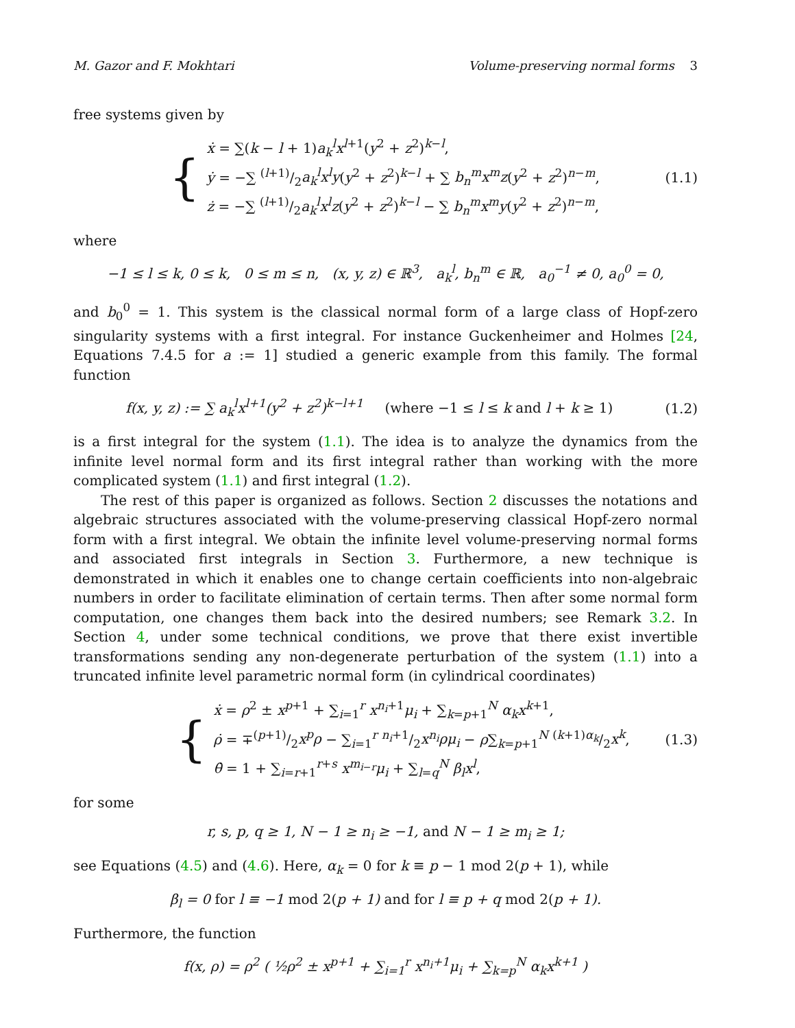M. Gazor and F. Mokhtari Volume-preserving normal forms 3
free systems given by
{
ẋ = ∑(k − l + 1)a<sub>k</sub><sup>l</sup>x<sup>l+1</sup>(y<sup>2</sup> + z<sup>2</sup>)<sup>k−l</sup>,
ẏ = −∑ (l+1)/2a<sub>k</sub><sup>l</sup>x<sup>l</sup>y(y<sup>2</sup> + z<sup>2</sup>)<sup>k−l</sup> + ∑ b<sub>n</sub><sup>m</sup>x<sup>m</sup>z(y<sup>2</sup> + z<sup>2</sup>)<sup>n−m</sup>,
ż = −∑ (l+1)/2a<sub>k</sub><sup>l</sup>x<sup>l</sup>z(y<sup>2</sup> + z<sup>2</sup>)<sup>k−l</sup> − ∑ b<sub>n</sub><sup>m</sup>x<sup>m</sup>y(y<sup>2</sup> + z<sup>2</sup>)<sup>n−m</sup>,
(1.1)
where
−1 ≤ l ≤ k, 0 ≤ k, 0 ≤ m ≤ n, (x, y, z) ∈ ℝ<sup>3</sup>, a<sub>k</sub><sup>l</sup>, b<sub>n</sub><sup>m</sup> ∈ ℝ, a<sub>0</sub><sup>−1</sup> ≠ 0, a<sub>0</sub><sup>0</sup> = 0,
and b<sub>0</sub><sup>0</sup> = 1. This system is the classical normal form of a large class of Hopf-zero singularity systems with a first integral. For instance Guckenheimer and Holmes [24, Equations 7.4.5 for a := 1] studied a generic example from this family. The formal function
f(x, y, z) := ∑ a<sub>k</sub><sup>l</sup>x<sup>l+1</sup>(y<sup>2</sup> + z<sup>2</sup>)<sup>k−l+1</sup> (where −1 ≤ l ≤ k and l + k ≥ 1) (1.2)
is a first integral for the system (1.1). The idea is to analyze the dynamics from the infinite level normal form and its first integral rather than working with the more complicated system (1.1) and first integral (1.2).
The rest of this paper is organized as follows. Section 2 discusses the notations and algebraic structures associated with the volume-preserving classical Hopf-zero normal form with a first integral. We obtain the infinite level volume-preserving normal forms and associated first integrals in Section 3. Furthermore, a new technique is demonstrated in which it enables one to change certain coefficients into non-algebraic numbers in order to facilitate elimination of certain terms. Then after some normal form computation, one changes them back into the desired numbers; see Remark 3.2. In Section 4, under some technical conditions, we prove that there exist invertible transformations sending any non-degenerate perturbation of the system (1.1) into a truncated infinite level parametric normal form (in cylindrical coordinates)
{
ẋ = ρ<sup>2</sup> ± x<sup>p+1</sup> + ∑<sub>i=1</sub><sup>r</sup> x<sup>n<sub>i</sub>+1</sup>μ<sub>i</sub> + ∑<sub>k=p+1</sub><sup>N</sup> α<sub>k</sub>x<sup>k+1</sup>,
ρ̇ = ∓(p+1)/2x<sup>p</sup>ρ − ∑<sub>i=1</sub><sup>r</sup> n<sub>i</sub>+1/2x<sup>n<sub>i</sub></sup>ρμ<sub>i</sub> − ρ∑<sub>k=p+1</sub><sup>N</sup> (k+1)α<sub>k</sub>/2x<sup>k</sup>,
θ̇ = 1 + ∑<sub>i=r+1</sub><sup>r+s</sup> x<sup>m<sub>i−r</sub></sup>μ<sub>i</sub> + ∑<sub>l=q</sub><sup>N</sup> β<sub>l</sub>x<sup>l</sup>,
(1.3)
for some
r, s, p, q ≥ 1, N − 1 ≥ n<sub>i</sub> ≥ −1, and N − 1 ≥ m<sub>i</sub> ≥ 1;
see Equations (4.5) and (4.6). Here, α<sub>k</sub> = 0 for k ≡ p − 1 mod 2(p + 1), while
β<sub>l</sub> = 0 for l ≡ −1 mod 2(p + 1) and for l ≡ p + q mod 2(p + 1).
Furthermore, the function
f(x, ρ) = ρ<sup>2</sup> ( ½ρ<sup>2</sup> ± x<sup>p+1</sup> + ∑<sub>i=1</sub><sup>r</sup> x<sup>n<sub>i</sub>+1</sup>μ<sub>i</sub> + ∑<sub>k=p</sub><sup>N</sup> α<sub>k</sub>x<sup>k+1</sup> )